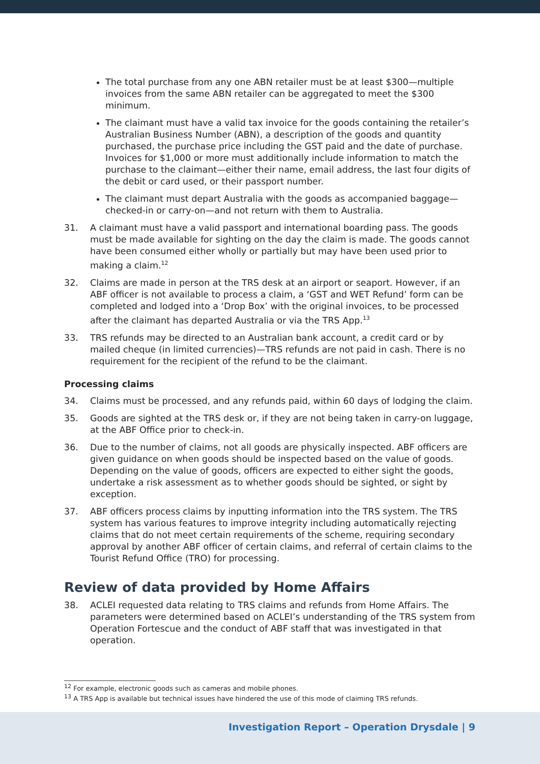The total purchase from any one ABN retailer must be at least $300—multiple invoices from the same ABN retailer can be aggregated to meet the $300 minimum.
The claimant must have a valid tax invoice for the goods containing the retailer’s Australian Business Number (ABN), a description of the goods and quantity purchased, the purchase price including the GST paid and the date of purchase. Invoices for $1,000 or more must additionally include information to match the purchase to the claimant—either their name, email address, the last four digits of the debit or card used, or their passport number.
The claimant must depart Australia with the goods as accompanied baggage—checked-in or carry-on—and not return with them to Australia.
31. A claimant must have a valid passport and international boarding pass. The goods must be made available for sighting on the day the claim is made. The goods cannot have been consumed either wholly or partially but may have been used prior to making a claim.<sup>12</sup>
32. Claims are made in person at the TRS desk at an airport or seaport. However, if an ABF officer is not available to process a claim, a ‘GST and WET Refund’ form can be completed and lodged into a ‘Drop Box’ with the original invoices, to be processed after the claimant has departed Australia or via the TRS App.<sup>13</sup>
33. TRS refunds may be directed to an Australian bank account, a credit card or by mailed cheque (in limited currencies)—TRS refunds are not paid in cash. There is no requirement for the recipient of the refund to be the claimant.
Processing claims
34. Claims must be processed, and any refunds paid, within 60 days of lodging the claim.
35. Goods are sighted at the TRS desk or, if they are not being taken in carry-on luggage, at the ABF Office prior to check-in.
36. Due to the number of claims, not all goods are physically inspected. ABF officers are given guidance on when goods should be inspected based on the value of goods. Depending on the value of goods, officers are expected to either sight the goods, undertake a risk assessment as to whether goods should be sighted, or sight by exception.
37. ABF officers process claims by inputting information into the TRS system. The TRS system has various features to improve integrity including automatically rejecting claims that do not meet certain requirements of the scheme, requiring secondary approval by another ABF officer of certain claims, and referral of certain claims to the Tourist Refund Office (TRO) for processing.
Review of data provided by Home Affairs
38. ACLEI requested data relating to TRS claims and refunds from Home Affairs. The parameters were determined based on ACLEI’s understanding of the TRS system from Operation Fortescue and the conduct of ABF staff that was investigated in that operation.
<sup>12</sup> For example, electronic goods such as cameras and mobile phones.
<sup>13</sup> A TRS App is available but technical issues have hindered the use of this mode of claiming TRS refunds.
Investigation Report – Operation Drysdale | 9